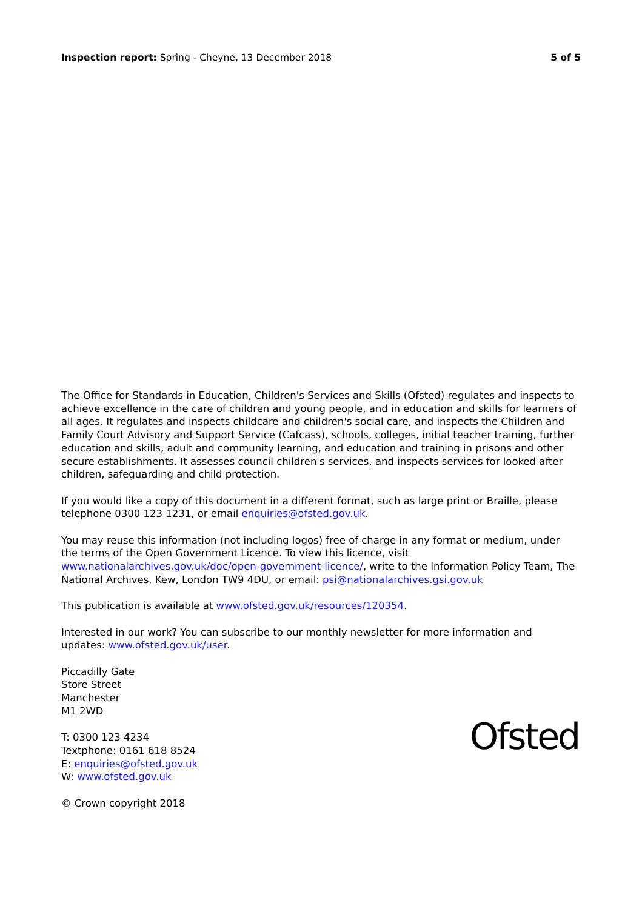Inspection report: Spring - Cheyne, 13 December 2018
5 of 5
The Office for Standards in Education, Children's Services and Skills (Ofsted) regulates and inspects to achieve excellence in the care of children and young people, and in education and skills for learners of all ages. It regulates and inspects childcare and children's social care, and inspects the Children and Family Court Advisory and Support Service (Cafcass), schools, colleges, initial teacher training, further education and skills, adult and community learning, and education and training in prisons and other secure establishments. It assesses council children's services, and inspects services for looked after children, safeguarding and child protection.
If you would like a copy of this document in a different format, such as large print or Braille, please telephone 0300 123 1231, or email enquiries@ofsted.gov.uk.
You may reuse this information (not including logos) free of charge in any format or medium, under the terms of the Open Government Licence. To view this licence, visit www.nationalarchives.gov.uk/doc/open-government-licence/, write to the Information Policy Team, The National Archives, Kew, London TW9 4DU, or email: psi@nationalarchives.gsi.gov.uk
This publication is available at www.ofsted.gov.uk/resources/120354.
Interested in our work? You can subscribe to our monthly newsletter for more information and updates: www.ofsted.gov.uk/user.
Piccadilly Gate
Store Street
Manchester
M1 2WD
T: 0300 123 4234
Textphone: 0161 618 8524
E: enquiries@ofsted.gov.uk
W: www.ofsted.gov.uk
© Crown copyright 2018
Ofsted